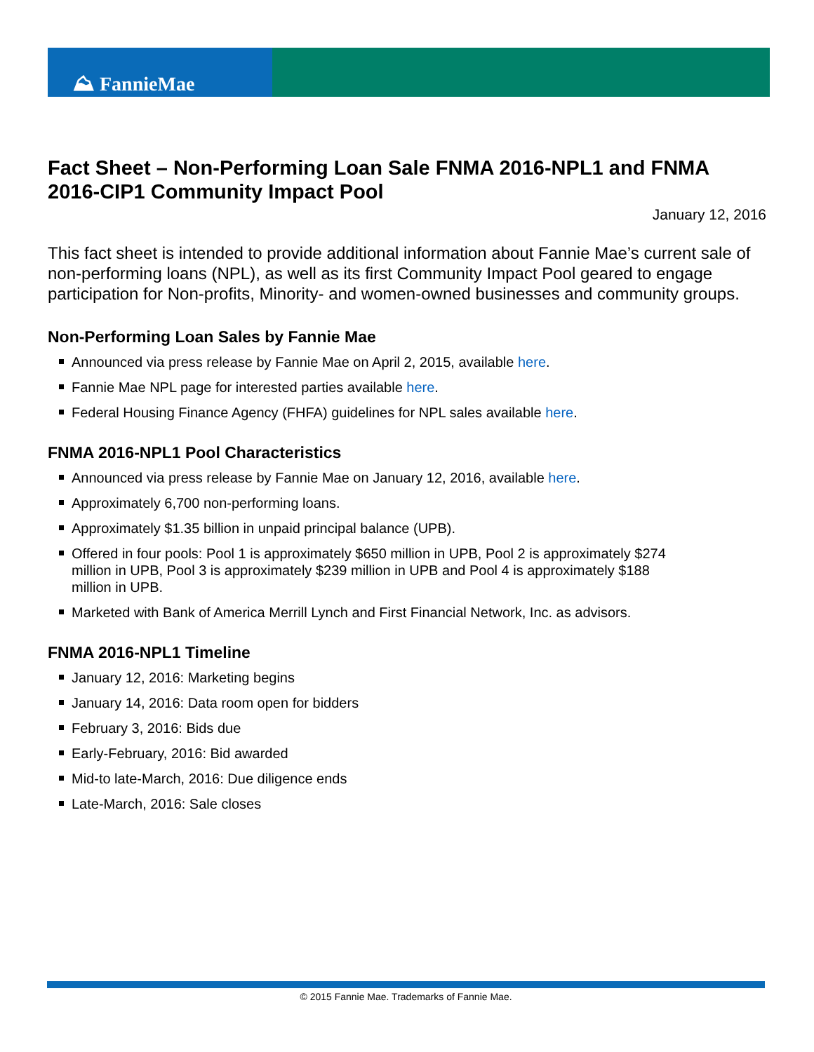⛰ FannieMae
Fact Sheet – Non-Performing Loan Sale FNMA 2016-NPL1 and FNMA 2016-CIP1 Community Impact Pool
January 12, 2016
This fact sheet is intended to provide additional information about Fannie Mae’s current sale of non-performing loans (NPL), as well as its first Community Impact Pool geared to engage participation for Non-profits, Minority- and women-owned businesses and community groups.
Non-Performing Loan Sales by Fannie Mae
Announced via press release by Fannie Mae on April 2, 2015, available here.
Fannie Mae NPL page for interested parties available here.
Federal Housing Finance Agency (FHFA) guidelines for NPL sales available here.
FNMA 2016-NPL1 Pool Characteristics
Announced via press release by Fannie Mae on January 12, 2016, available here.
Approximately 6,700 non-performing loans.
Approximately $1.35 billion in unpaid principal balance (UPB).
Offered in four pools: Pool 1 is approximately $650 million in UPB, Pool 2 is approximately $274 million in UPB, Pool 3 is approximately $239 million in UPB and Pool 4 is approximately $188 million in UPB.
Marketed with Bank of America Merrill Lynch and First Financial Network, Inc. as advisors.
FNMA 2016-NPL1 Timeline
January 12, 2016: Marketing begins
January 14, 2016: Data room open for bidders
February 3, 2016: Bids due
Early-February, 2016: Bid awarded
Mid-to late-March, 2016: Due diligence ends
Late-March, 2016: Sale closes
© 2015 Fannie Mae. Trademarks of Fannie Mae.